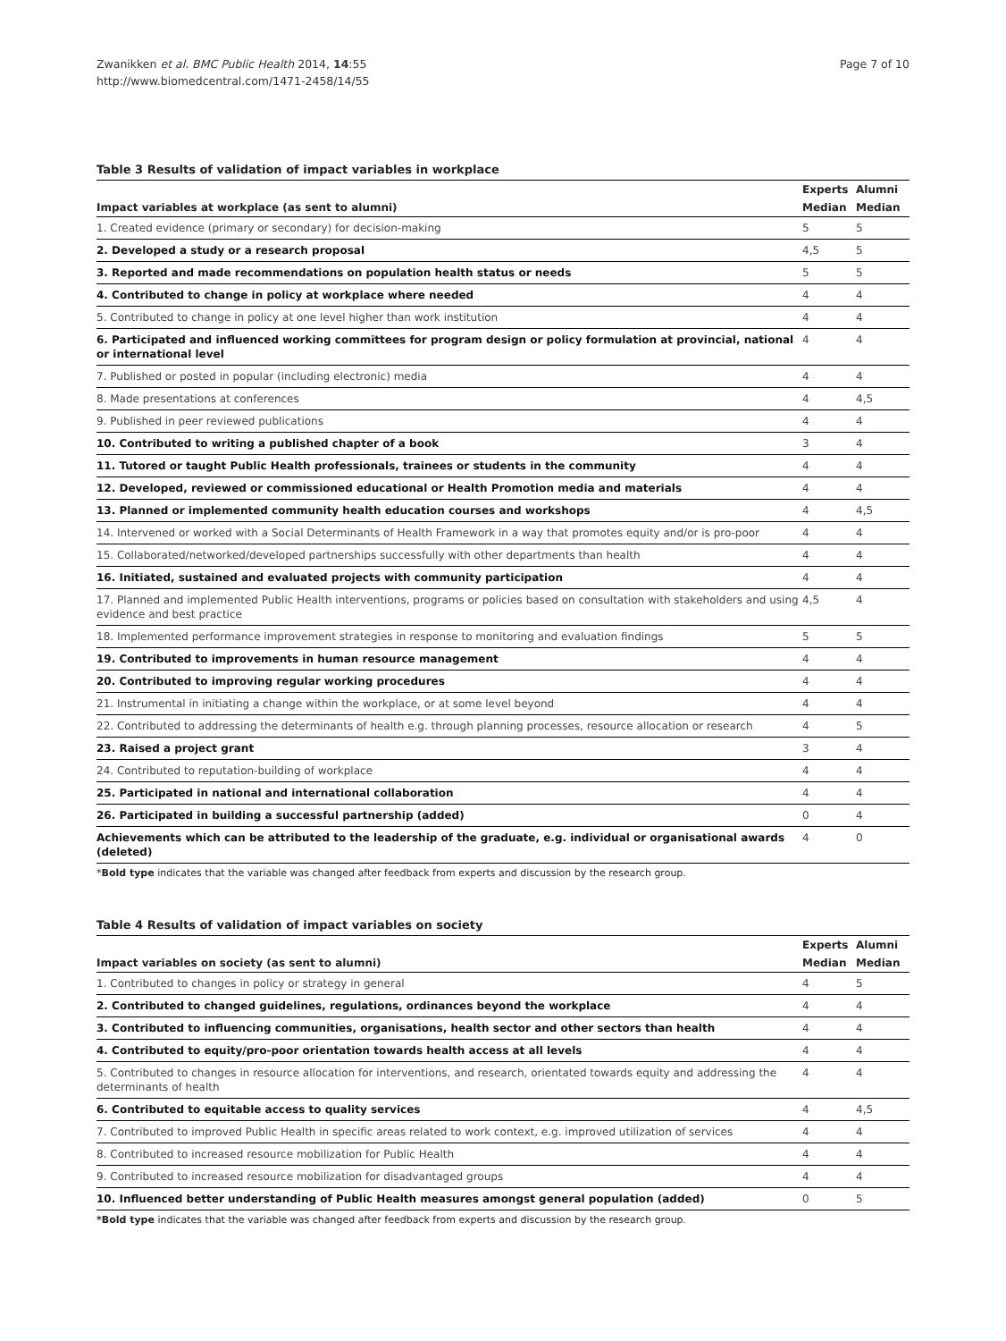Zwanikken et al. BMC Public Health 2014, 14:55
http://www.biomedcentral.com/1471-2458/14/55
Page 7 of 10
Table 3 Results of validation of impact variables in workplace
| | Experts | Alumni |
| --- | --- | --- |
| Impact variables at workplace (as sent to alumni) | Median | Median |
| 1. Created evidence (primary or secondary) for decision-making | 5 | 5 |
| 2. Developed a study or a research proposal | 4,5 | 5 |
| 3. Reported and made recommendations on population health status or needs | 5 | 5 |
| 4. Contributed to change in policy at workplace where needed | 4 | 4 |
| 5. Contributed to change in policy at one level higher than work institution | 4 | 4 |
| 6. Participated and influenced working committees for program design or policy formulation at provincial, national or international level | 4 | 4 |
| 7. Published or posted in popular (including electronic) media | 4 | 4 |
| 8. Made presentations at conferences | 4 | 4,5 |
| 9. Published in peer reviewed publications | 4 | 4 |
| 10. Contributed to writing a published chapter of a book | 3 | 4 |
| 11. Tutored or taught Public Health professionals, trainees or students in the community | 4 | 4 |
| 12. Developed, reviewed or commissioned educational or Health Promotion media and materials | 4 | 4 |
| 13. Planned or implemented community health education courses and workshops | 4 | 4,5 |
| 14. Intervened or worked with a Social Determinants of Health Framework in a way that promotes equity and/or is pro-poor | 4 | 4 |
| 15. Collaborated/networked/developed partnerships successfully with other departments than health | 4 | 4 |
| 16. Initiated, sustained and evaluated projects with community participation | 4 | 4 |
| 17. Planned and implemented Public Health interventions, programs or policies based on consultation with stakeholders and using evidence and best practice | 4,5 | 4 |
| 18. Implemented performance improvement strategies in response to monitoring and evaluation findings | 5 | 5 |
| 19. Contributed to improvements in human resource management | 4 | 4 |
| 20. Contributed to improving regular working procedures | 4 | 4 |
| 21. Instrumental in initiating a change within the workplace, or at some level beyond | 4 | 4 |
| 22. Contributed to addressing the determinants of health e.g. through planning processes, resource allocation or research | 4 | 5 |
| 23. Raised a project grant | 3 | 4 |
| 24. Contributed to reputation-building of workplace | 4 | 4 |
| 25. Participated in national and international collaboration | 4 | 4 |
| 26. Participated in building a successful partnership (added) | 0 | 4 |
| Achievements which can be attributed to the leadership of the graduate, e.g. individual or organisational awards (deleted) | 4 | 0 |
*Bold type indicates that the variable was changed after feedback from experts and discussion by the research group.
Table 4 Results of validation of impact variables on society
| | Experts | Alumni |
| --- | --- | --- |
| Impact variables on society (as sent to alumni) | Median | Median |
| 1. Contributed to changes in policy or strategy in general | 4 | 5 |
| 2. Contributed to changed guidelines, regulations, ordinances beyond the workplace | 4 | 4 |
| 3. Contributed to influencing communities, organisations, health sector and other sectors than health | 4 | 4 |
| 4. Contributed to equity/pro-poor orientation towards health access at all levels | 4 | 4 |
| 5. Contributed to changes in resource allocation for interventions, and research, orientated towards equity and addressing the determinants of health | 4 | 4 |
| 6. Contributed to equitable access to quality services | 4 | 4,5 |
| 7. Contributed to improved Public Health in specific areas related to work context, e.g. improved utilization of services | 4 | 4 |
| 8. Contributed to increased resource mobilization for Public Health | 4 | 4 |
| 9. Contributed to increased resource mobilization for disadvantaged groups | 4 | 4 |
| 10. Influenced better understanding of Public Health measures amongst general population (added) | 0 | 5 |
*Bold type indicates that the variable was changed after feedback from experts and discussion by the research group.